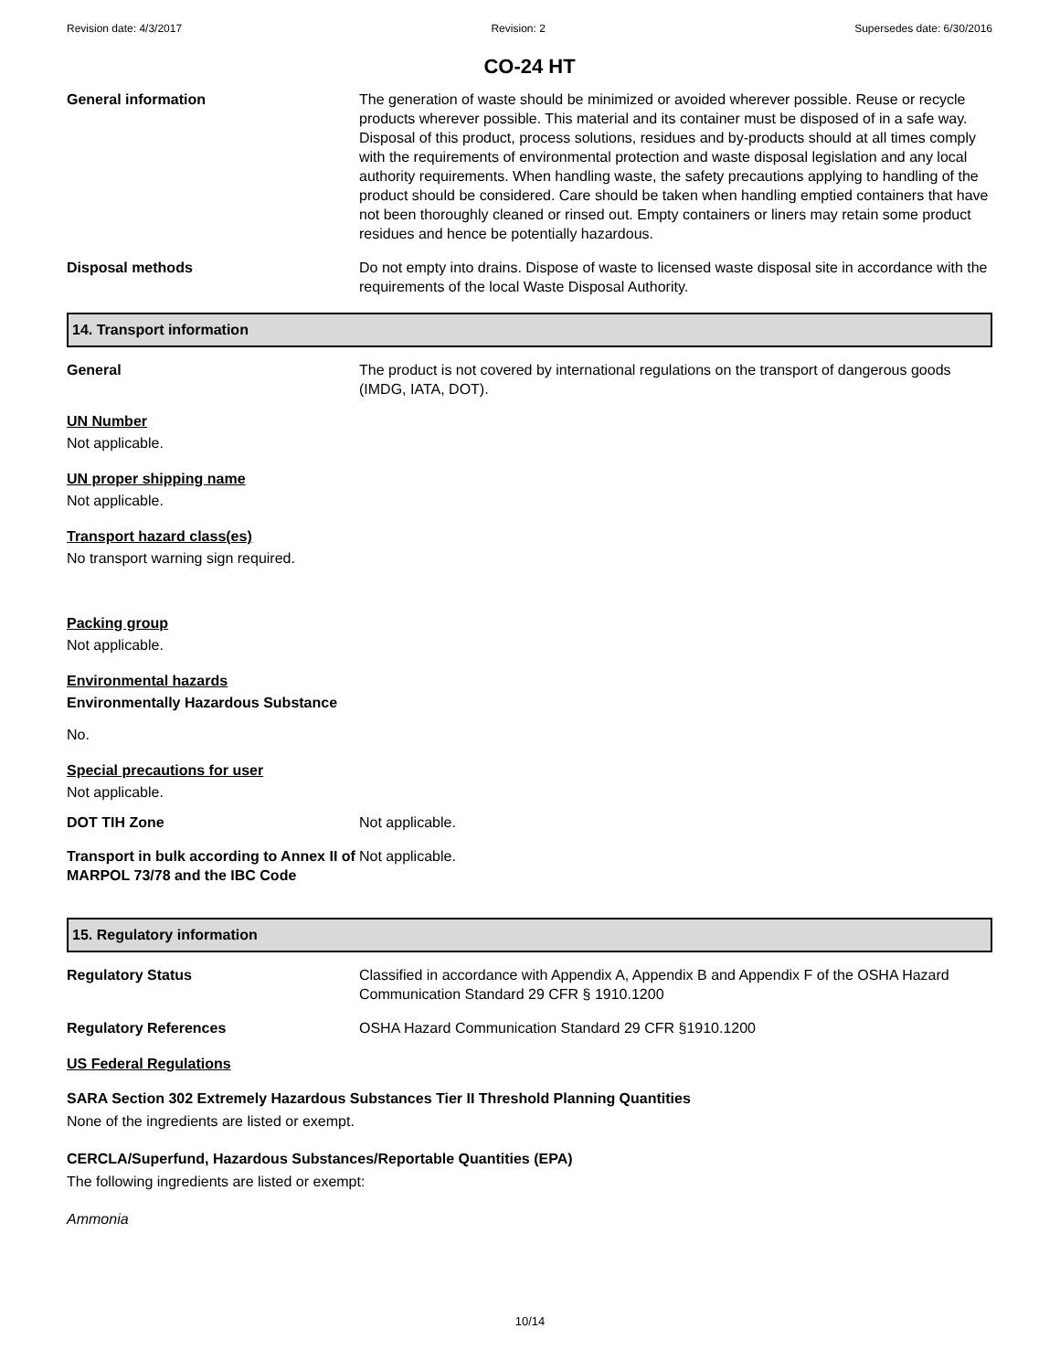Revision date: 4/3/2017 Revision: 2 Supersedes date: 6/30/2016
CO-24 HT
General information The generation of waste should be minimized or avoided wherever possible. Reuse or recycle products wherever possible. This material and its container must be disposed of in a safe way. Disposal of this product, process solutions, residues and by-products should at all times comply with the requirements of environmental protection and waste disposal legislation and any local authority requirements. When handling waste, the safety precautions applying to handling of the product should be considered. Care should be taken when handling emptied containers that have not been thoroughly cleaned or rinsed out. Empty containers or liners may retain some product residues and hence be potentially hazardous.
Disposal methods Do not empty into drains. Dispose of waste to licensed waste disposal site in accordance with the requirements of the local Waste Disposal Authority.
14. Transport information
General The product is not covered by international regulations on the transport of dangerous goods (IMDG, IATA, DOT).
UN Number
Not applicable.
UN proper shipping name
Not applicable.
Transport hazard class(es)
No transport warning sign required.
Packing group
Not applicable.
Environmental hazards
Environmentally Hazardous Substance
No.
Special precautions for user
Not applicable.
DOT TIH Zone Not applicable.
Transport in bulk according to Annex II of MARPOL 73/78 and the IBC Code
Not applicable.
15. Regulatory information
Regulatory Status Classified in accordance with Appendix A, Appendix B and Appendix F of the OSHA Hazard Communication Standard 29 CFR § 1910.1200
Regulatory References OSHA Hazard Communication Standard 29 CFR §1910.1200
US Federal Regulations
SARA Section 302 Extremely Hazardous Substances Tier II Threshold Planning Quantities
None of the ingredients are listed or exempt.
CERCLA/Superfund, Hazardous Substances/Reportable Quantities (EPA)
The following ingredients are listed or exempt:
Ammonia
10/14